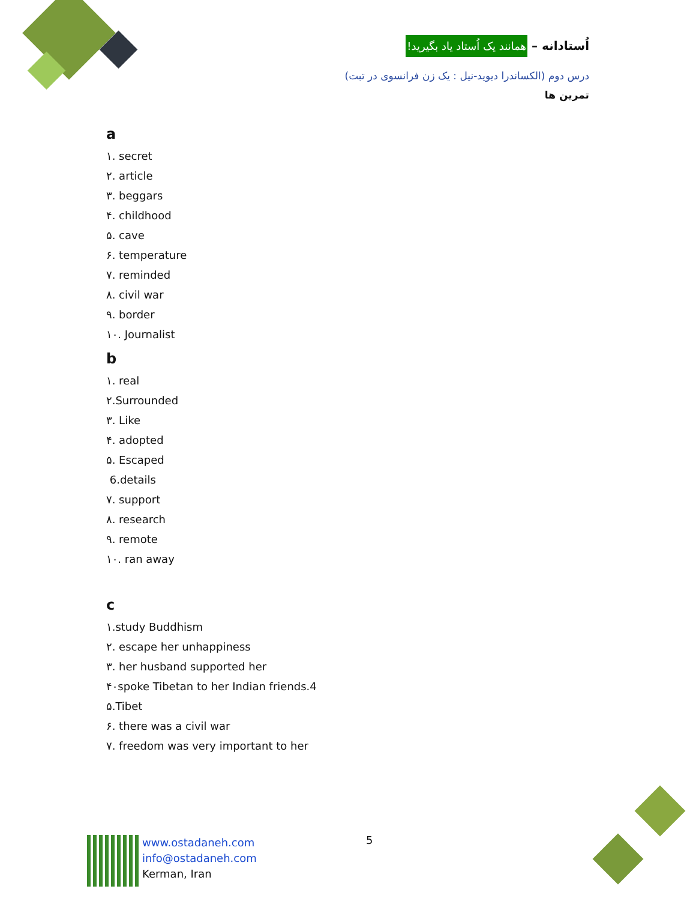اُستادانه – همانند یک اُستاد یاد بگیرید!
درس دوم (الکساندرا دیوید-نیل : یک زن فرانسوی در تبت)
تمرین ها
a
١. secret
٢. article
٣. beggars
۴. childhood
۵. cave
۶. temperature
٧. reminded
٨. civil war
٩. border
١٠. Journalist
b
١. real
٢.Surrounded
٣. Like
۴. adopted
۵. Escaped
6.details
٧. support
٨. research
٩. remote
١٠. ran away
c
١.study Buddhism
٢. escape her unhappiness
٣. her husband supported her
۴٠spoke Tibetan to her Indian friends.4
۵.Tibet
۶. there was a civil war
٧. freedom was very important to her
5
www.ostadaneh.com
info@ostadaneh.com
Kerman, Iran